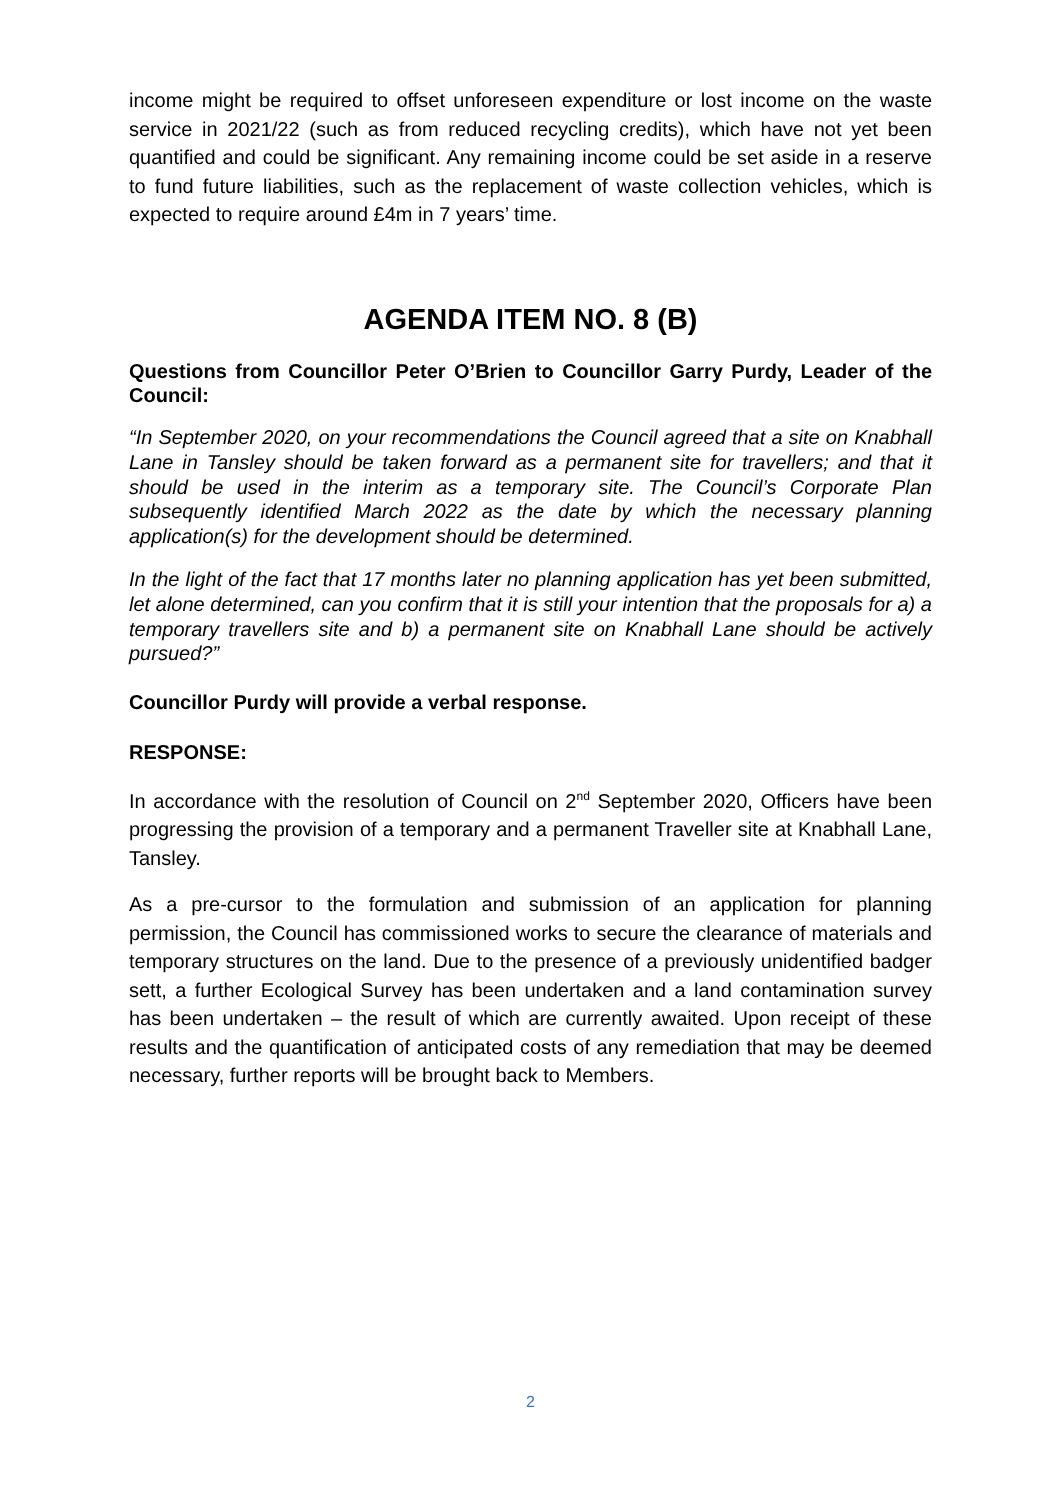income might be required to offset unforeseen expenditure or lost income on the waste service in 2021/22 (such as from reduced recycling credits), which have not yet been quantified and could be significant. Any remaining income could be set aside in a reserve to fund future liabilities, such as the replacement of waste collection vehicles, which is expected to require around £4m in 7 years’ time.
AGENDA ITEM NO. 8 (B)
Questions from Councillor Peter O’Brien to Councillor Garry Purdy, Leader of the Council:
“In September 2020, on your recommendations the Council agreed that a site on Knabhall Lane in Tansley should be taken forward as a permanent site for travellers; and that it should be used in the interim as a temporary site. The Council’s Corporate Plan subsequently identified March 2022 as the date by which the necessary planning application(s) for the development should be determined.
In the light of the fact that 17 months later no planning application has yet been submitted, let alone determined, can you confirm that it is still your intention that the proposals for a) a temporary travellers site and b) a permanent site on Knabhall Lane should be actively pursued?”
Councillor Purdy will provide a verbal response.
RESPONSE:
In accordance with the resolution of Council on 2<sup>nd</sup> September 2020, Officers have been progressing the provision of a temporary and a permanent Traveller site at Knabhall Lane, Tansley.
As a pre-cursor to the formulation and submission of an application for planning permission, the Council has commissioned works to secure the clearance of materials and temporary structures on the land. Due to the presence of a previously unidentified badger sett, a further Ecological Survey has been undertaken and a land contamination survey has been undertaken – the result of which are currently awaited. Upon receipt of these results and the quantification of anticipated costs of any remediation that may be deemed necessary, further reports will be brought back to Members.
2